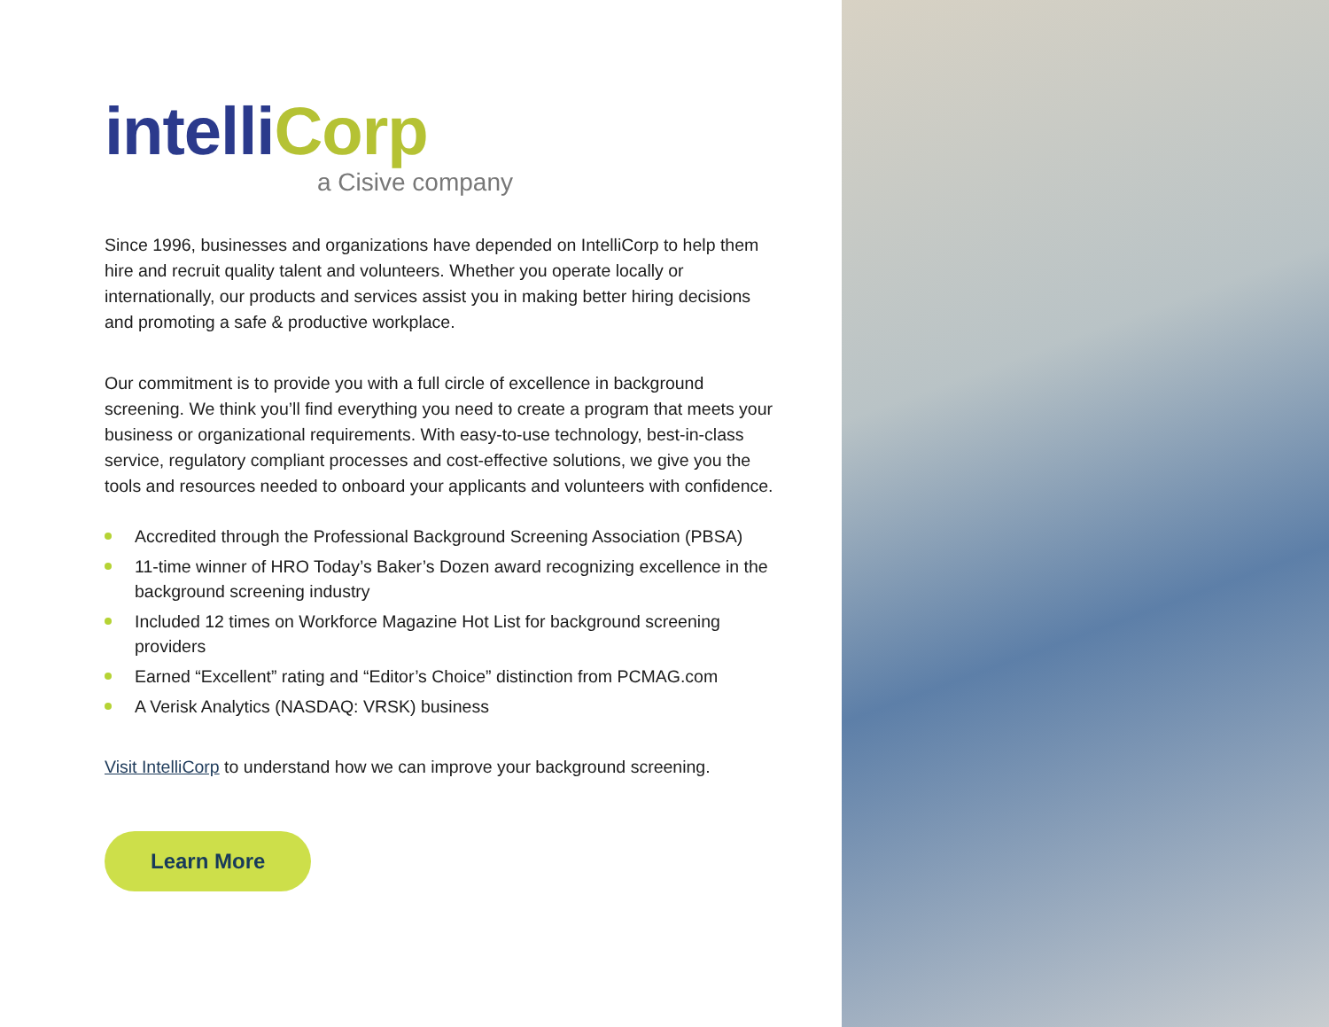intelli Corp
a Cisive company
Since 1996, businesses and organizations have depended on IntelliCorp to help them hire and recruit quality talent and volunteers. Whether you operate locally or internationally, our products and services assist you in making better hiring decisions and promoting a safe & productive workplace.
Our commitment is to provide you with a full circle of excellence in background screening. We think you’ll find everything you need to create a program that meets your business or organizational requirements. With easy-to-use technology, best-in-class service, regulatory compliant processes and cost-effective solutions, we give you the tools and resources needed to onboard your applicants and volunteers with confidence.
Accredited through the Professional Background Screening Association (PBSA)
11-time winner of HRO Today’s Baker’s Dozen award recognizing excellence in the background screening industry
Included 12 times on Workforce Magazine Hot List for background screening providers
Earned “Excellent” rating and “Editor’s Choice” distinction from PCMAG.com
A Verisk Analytics (NASDAQ: VRSK) business
Visit IntelliCorp to understand how we can improve your background screening.
Learn More